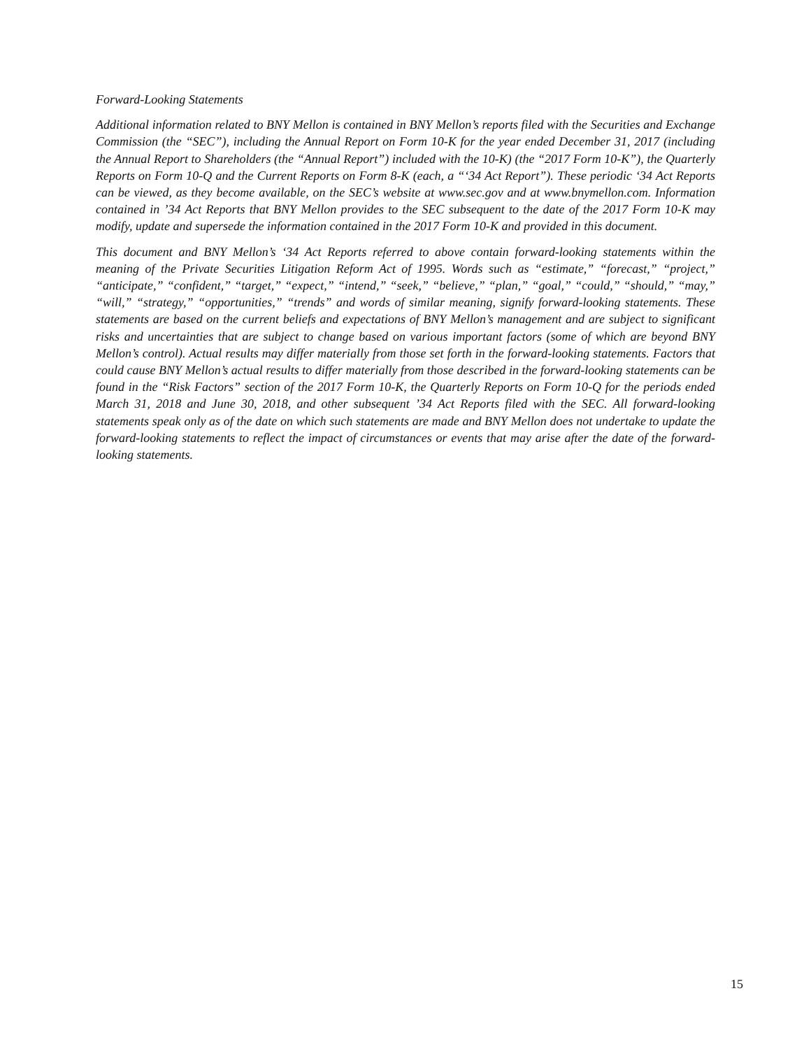Forward-Looking Statements
Additional information related to BNY Mellon is contained in BNY Mellon’s reports filed with the Securities and Exchange Commission (the “SEC”), including the Annual Report on Form 10-K for the year ended December 31, 2017 (including the Annual Report to Shareholders (the “Annual Report”) included with the 10-K) (the “2017 Form 10-K”), the Quarterly Reports on Form 10-Q and the Current Reports on Form 8-K (each, a “‘34 Act Report”). These periodic ‘34 Act Reports can be viewed, as they become available, on the SEC’s website at www.sec.gov and at www.bnymellon.com. Information contained in ’34 Act Reports that BNY Mellon provides to the SEC subsequent to the date of the 2017 Form 10-K may modify, update and supersede the information contained in the 2017 Form 10-K and provided in this document.
This document and BNY Mellon’s ‘34 Act Reports referred to above contain forward-looking statements within the meaning of the Private Securities Litigation Reform Act of 1995. Words such as “estimate,” “forecast,” “project,” “anticipate,” “confident,” “target,” “expect,” “intend,” “seek,” “believe,” “plan,” “goal,” “could,” “should,” “may,” “will,” “strategy,” “opportunities,” “trends” and words of similar meaning, signify forward-looking statements. These statements are based on the current beliefs and expectations of BNY Mellon’s management and are subject to significant risks and uncertainties that are subject to change based on various important factors (some of which are beyond BNY Mellon’s control). Actual results may differ materially from those set forth in the forward-looking statements. Factors that could cause BNY Mellon’s actual results to differ materially from those described in the forward-looking statements can be found in the “Risk Factors” section of the 2017 Form 10-K, the Quarterly Reports on Form 10-Q for the periods ended March 31, 2018 and June 30, 2018, and other subsequent ’34 Act Reports filed with the SEC. All forward-looking statements speak only as of the date on which such statements are made and BNY Mellon does not undertake to update the forward-looking statements to reflect the impact of circumstances or events that may arise after the date of the forward-looking statements.
15